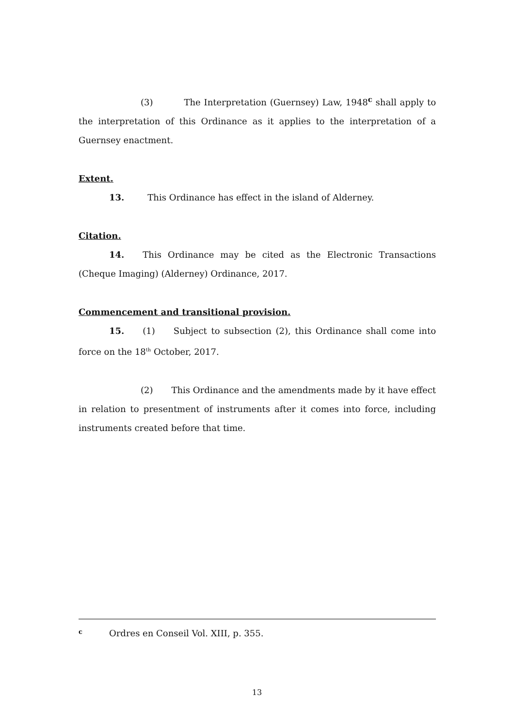(3) The Interpretation (Guernsey) Law, 1948<sup>c</sup> shall apply to the interpretation of this Ordinance as it applies to the interpretation of a Guernsey enactment.
Extent.
13. This Ordinance has effect in the island of Alderney.
Citation.
14. This Ordinance may be cited as the Electronic Transactions (Cheque Imaging) (Alderney) Ordinance, 2017.
Commencement and transitional provision.
15. (1) Subject to subsection (2), this Ordinance shall come into force on the 18<sup>th</sup> October, 2017.
(2) This Ordinance and the amendments made by it have effect in relation to presentment of instruments after it comes into force, including instruments created before that time.
c Ordres en Conseil Vol. XIII, p. 355.
13